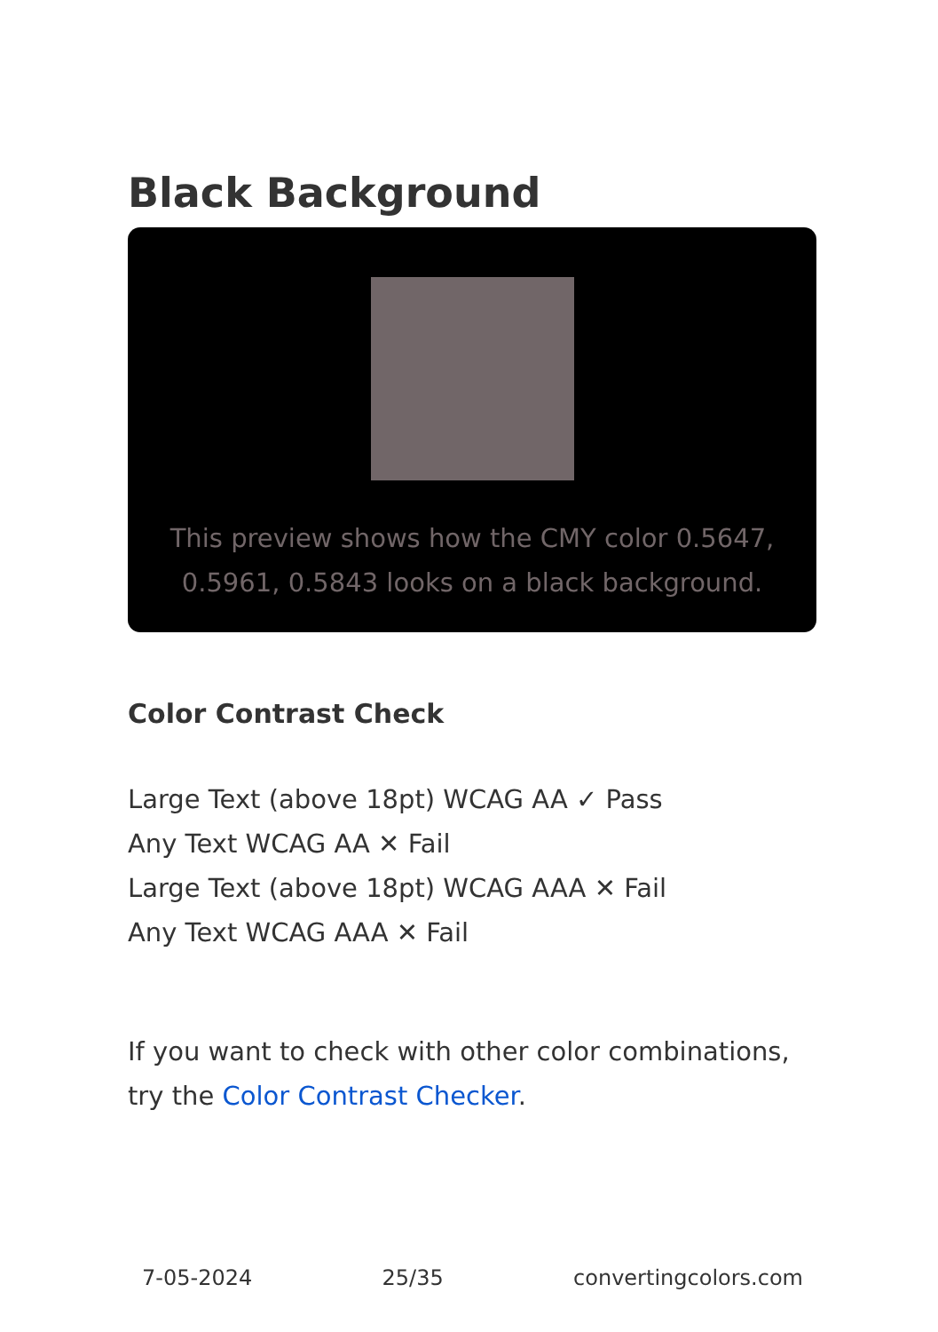Black Background
This preview shows how the CMY color 0.5647, 0.5961, 0.5843 looks on a black background.
Color Contrast Check
Large Text (above 18pt) WCAG AA ✓ Pass
Any Text WCAG AA ✕ Fail
Large Text (above 18pt) WCAG AAA ✕ Fail
Any Text WCAG AAA ✕ Fail
If you want to check with other color combinations, try the Color Contrast Checker.
7-05-2024 25/35 convertingcolors.com